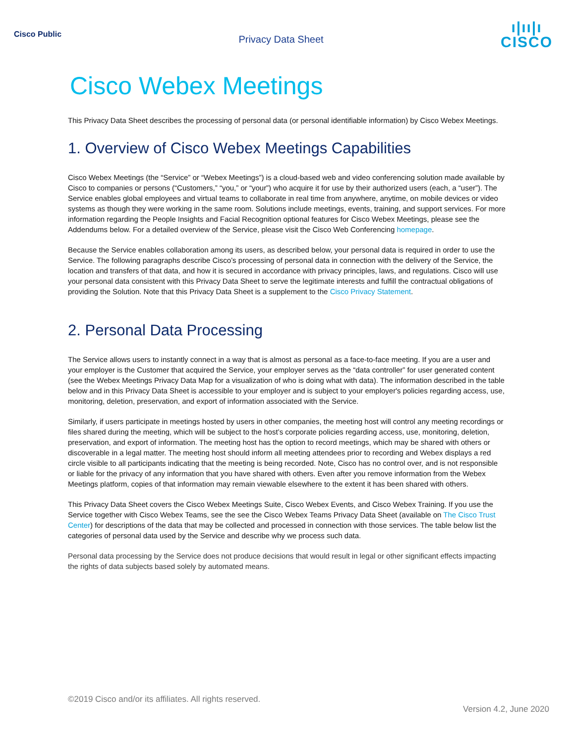Cisco Public
Privacy Data Sheet
ı|ıı|ı
CISCO
Cisco Webex Meetings
This Privacy Data Sheet describes the processing of personal data (or personal identifiable information) by Cisco Webex Meetings.
1. Overview of Cisco Webex Meetings Capabilities
Cisco Webex Meetings (the “Service” or “Webex Meetings”) is a cloud-based web and video conferencing solution made available by Cisco to companies or persons (“Customers,” “you,” or “your”) who acquire it for use by their authorized users (each, a “user”). The Service enables global employees and virtual teams to collaborate in real time from anywhere, anytime, on mobile devices or video systems as though they were working in the same room. Solutions include meetings, events, training, and support services. For more information regarding the People Insights and Facial Recognition optional features for Cisco Webex Meetings, please see the Addendums below. For a detailed overview of the Service, please visit the Cisco Web Conferencing homepage.
Because the Service enables collaboration among its users, as described below, your personal data is required in order to use the Service. The following paragraphs describe Cisco’s processing of personal data in connection with the delivery of the Service, the location and transfers of that data, and how it is secured in accordance with privacy principles, laws, and regulations. Cisco will use your personal data consistent with this Privacy Data Sheet to serve the legitimate interests and fulfill the contractual obligations of providing the Solution. Note that this Privacy Data Sheet is a supplement to the Cisco Privacy Statement.
2. Personal Data Processing
The Service allows users to instantly connect in a way that is almost as personal as a face-to-face meeting. If you are a user and your employer is the Customer that acquired the Service, your employer serves as the “data controller” for user generated content (see the Webex Meetings Privacy Data Map for a visualization of who is doing what with data). The information described in the table below and in this Privacy Data Sheet is accessible to your employer and is subject to your employer's policies regarding access, use, monitoring, deletion, preservation, and export of information associated with the Service.
Similarly, if users participate in meetings hosted by users in other companies, the meeting host will control any meeting recordings or files shared during the meeting, which will be subject to the host’s corporate policies regarding access, use, monitoring, deletion, preservation, and export of information. The meeting host has the option to record meetings, which may be shared with others or discoverable in a legal matter. The meeting host should inform all meeting attendees prior to recording and Webex displays a red circle visible to all participants indicating that the meeting is being recorded. Note, Cisco has no control over, and is not responsible or liable for the privacy of any information that you have shared with others. Even after you remove information from the Webex Meetings platform, copies of that information may remain viewable elsewhere to the extent it has been shared with others.
This Privacy Data Sheet covers the Cisco Webex Meetings Suite, Cisco Webex Events, and Cisco Webex Training. If you use the Service together with Cisco Webex Teams, see the see the Cisco Webex Teams Privacy Data Sheet (available on The Cisco Trust Center) for descriptions of the data that may be collected and processed in connection with those services. The table below list the categories of personal data used by the Service and describe why we process such data.
Personal data processing by the Service does not produce decisions that would result in legal or other significant effects impacting the rights of data subjects based solely by automated means.
©2019 Cisco and/or its affiliates. All rights reserved.
Version 4.2, June 2020